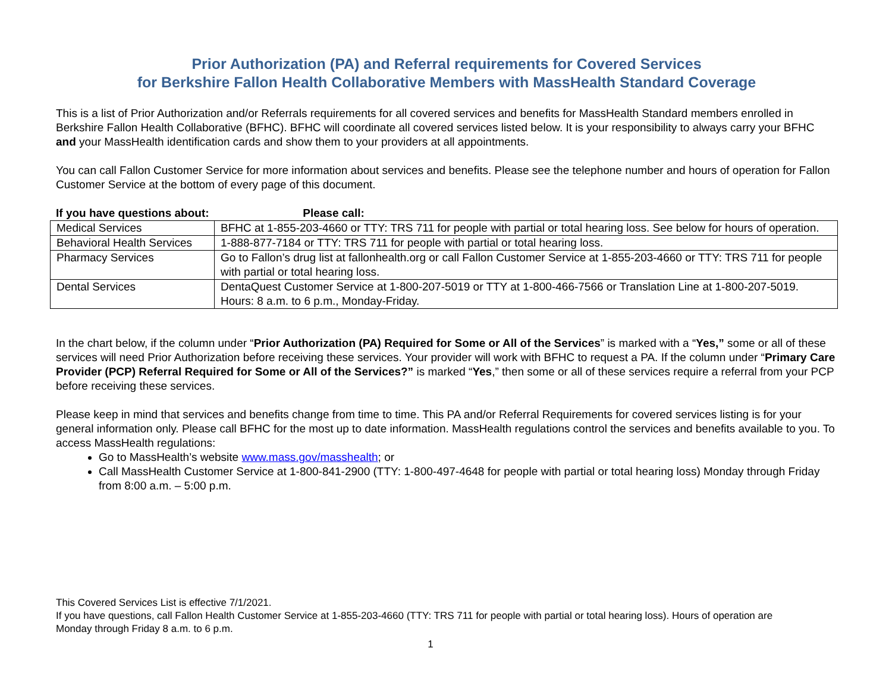Prior Authorization (PA) and Referral requirements for Covered Services
for Berkshire Fallon Health Collaborative Members with MassHealth Standard Coverage
This is a list of Prior Authorization and/or Referrals requirements for all covered services and benefits for MassHealth Standard members enrolled in Berkshire Fallon Health Collaborative (BFHC). BFHC will coordinate all covered services listed below. It is your responsibility to always carry your BFHC and your MassHealth identification cards and show them to your providers at all appointments.
You can call Fallon Customer Service for more information about services and benefits. Please see the telephone number and hours of operation for Fallon Customer Service at the bottom of every page of this document.
If you have questions about: Please call:
| Medical Services | BFHC at 1-855-203-4660 or TTY: TRS 711 for people with partial or total hearing loss. See below for hours of operation. |
| Behavioral Health Services | 1-888-877-7184 or TTY: TRS 711 for people with partial or total hearing loss. |
| Pharmacy Services | Go to Fallon’s drug list at fallonhealth.org or call Fallon Customer Service at 1-855-203-4660 or TTY: TRS 711 for people with partial or total hearing loss. |
| Dental Services | DentaQuest Customer Service at 1-800-207-5019 or TTY at 1-800-466-7566 or Translation Line at 1-800-207-5019. Hours: 8 a.m. to 6 p.m., Monday-Friday. |
In the chart below, if the column under “Prior Authorization (PA) Required for Some or All of the Services” is marked with a “Yes,” some or all of these services will need Prior Authorization before receiving these services. Your provider will work with BFHC to request a PA. If the column under “Primary Care Provider (PCP) Referral Required for Some or All of the Services?” is marked “Yes,” then some or all of these services require a referral from your PCP before receiving these services.
Please keep in mind that services and benefits change from time to time. This PA and/or Referral Requirements for covered services listing is for your general information only. Please call BFHC for the most up to date information. MassHealth regulations control the services and benefits available to you. To access MassHealth regulations:
Go to MassHealth’s website www.mass.gov/masshealth; or
Call MassHealth Customer Service at 1-800-841-2900 (TTY: 1-800-497-4648 for people with partial or total hearing loss) Monday through Friday from 8:00 a.m. – 5:00 p.m.
This Covered Services List is effective 7/1/2021.
If you have questions, call Fallon Health Customer Service at 1-855-203-4660 (TTY: TRS 711 for people with partial or total hearing loss). Hours of operation are Monday through Friday 8 a.m. to 6 p.m.
1